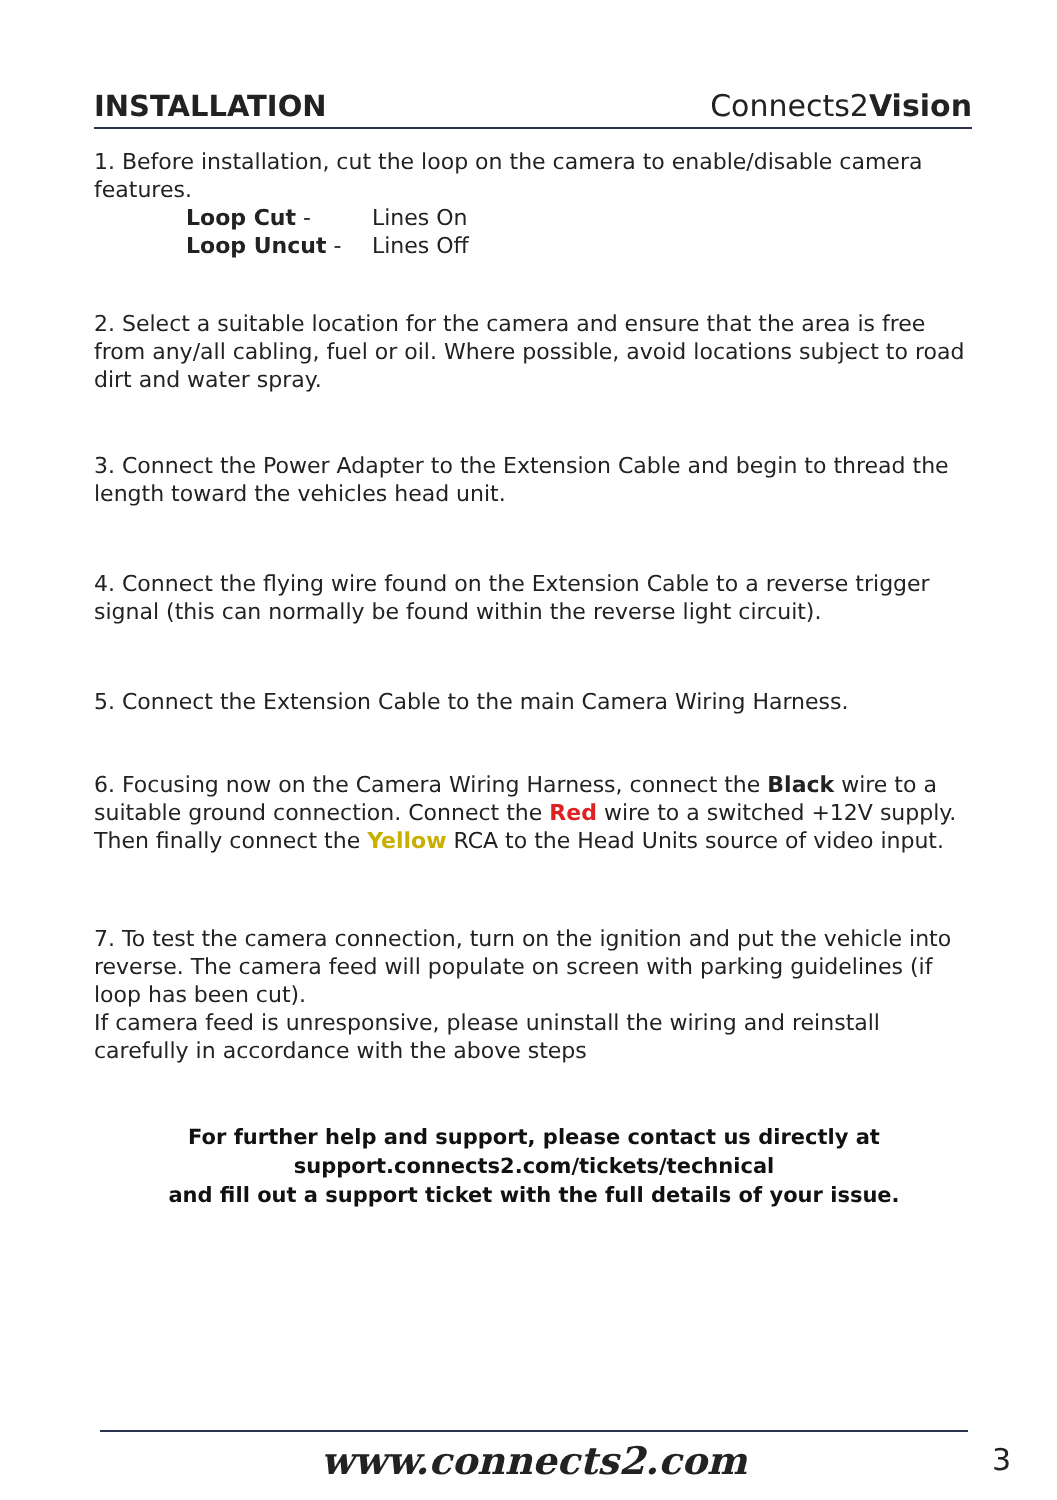INSTALLATION
Connects2Vision
1. Before installation, cut the loop on the camera to enable/disable camera features.
Loop Cut - Lines On Loop Uncut - Lines Off
2. Select a suitable location for the camera and ensure that the area is free from any/all cabling, fuel or oil. Where possible, avoid locations subject to road dirt and water spray.
3. Connect the Power Adapter to the Extension Cable and begin to thread the length toward the vehicles head unit.
4. Connect the flying wire found on the Extension Cable to a reverse trigger signal (this can normally be found within the reverse light circuit).
5. Connect the Extension Cable to the main Camera Wiring Harness.
6. Focusing now on the Camera Wiring Harness, connect the Black wire to a suitable ground connection. Connect the Red wire to a switched +12V supply. Then finally connect the Yellow RCA to the Head Units source of video input.
7. To test the camera connection, turn on the ignition and put the vehicle into reverse. The camera feed will populate on screen with parking guidelines (if loop has been cut).
If camera feed is unresponsive, please uninstall the wiring and reinstall carefully in accordance with the above steps
For further help and support, please contact us directly at
support.connects2.com/tickets/technical
and fill out a support ticket with the full details of your issue.
www.connects2.com 3